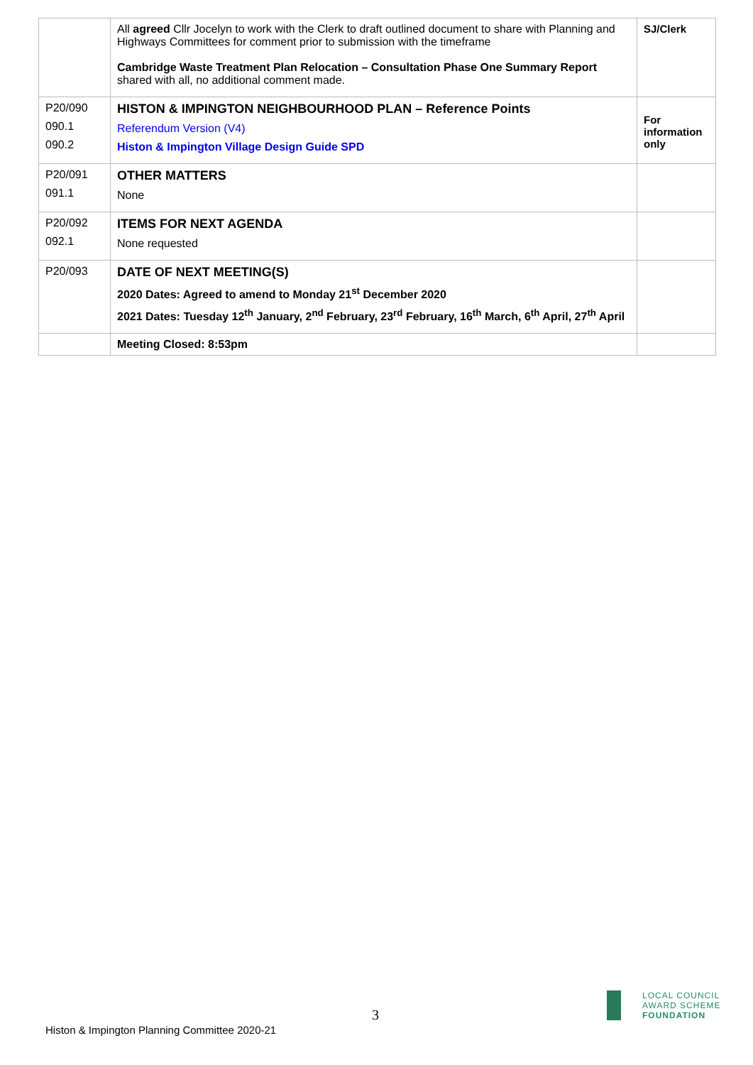| | All agreed Cllr Jocelyn to work with the Clerk to draft outlined document to share with Planning and Highways Committees for comment prior to submission with the timeframe Cambridge Waste Treatment Plan Relocation – Consultation Phase One Summary Report shared with all, no additional comment made. | SJ/Clerk |
| P20/090 090.1 090.2 | HISTON & IMPINGTON NEIGHBOURHOOD PLAN – Reference Points Referendum Version (V4) Histon & Impington Village Design Guide SPD | For information only |
| P20/091 091.1 | OTHER MATTERS None | |
| P20/092 092.1 | ITEMS FOR NEXT AGENDA None requested | |
| P20/093 | DATE OF NEXT MEETING(S) 2020 Dates: Agreed to amend to Monday 21<sup>st</sup> December 2020 2021 Dates: Tuesday 12<sup>th</sup> January, 2<sup>nd</sup> February, 23<sup>rd</sup> February, 16<sup>th</sup> March, 6<sup>th</sup> April, 27<sup>th</sup> April | |
| | Meeting Closed: 8:53pm | |
3
Histon & Impington Planning Committee 2020-21
LOCAL COUNCIL
AWARD SCHEME
FOUNDATION